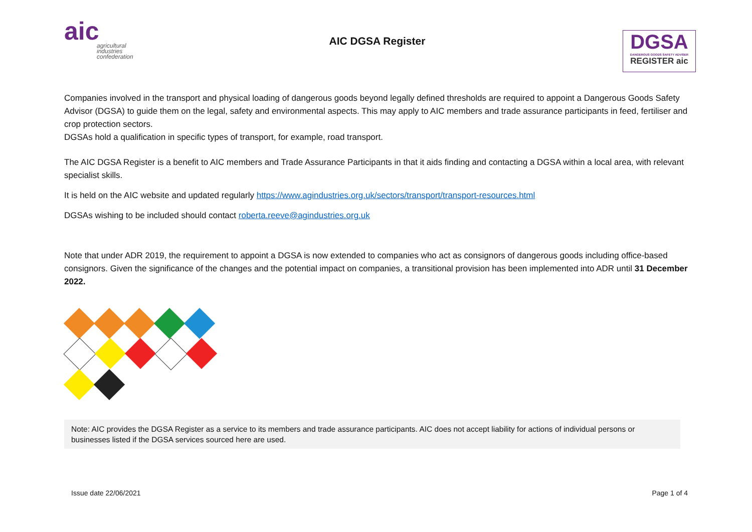aic
agricultural industries confederation
AIC DGSA Register
DGSA
DANGEROUS GOODS SAFETY ADVISER
REGISTER aic
Companies involved in the transport and physical loading of dangerous goods beyond legally defined thresholds are required to appoint a Dangerous Goods Safety Advisor (DGSA) to guide them on the legal, safety and environmental aspects. This may apply to AIC members and trade assurance participants in feed, fertiliser and crop protection sectors.
DGSAs hold a qualification in specific types of transport, for example, road transport.
The AIC DGSA Register is a benefit to AIC members and Trade Assurance Participants in that it aids finding and contacting a DGSA within a local area, with relevant specialist skills.
It is held on the AIC website and updated regularly https://www.agindustries.org.uk/sectors/transport/transport-resources.html
DGSAs wishing to be included should contact roberta.reeve@agindustries.org.uk
Note that under ADR 2019, the requirement to appoint a DGSA is now extended to companies who act as consignors of dangerous goods including office-based consignors. Given the significance of the changes and the potential impact on companies, a transitional provision has been implemented into ADR until 31 December 2022.
Note: AIC provides the DGSA Register as a service to its members and trade assurance participants. AIC does not accept liability for actions of individual persons or businesses listed if the DGSA services sourced here are used.
Issue date 22/06/2021 Page 1 of 4